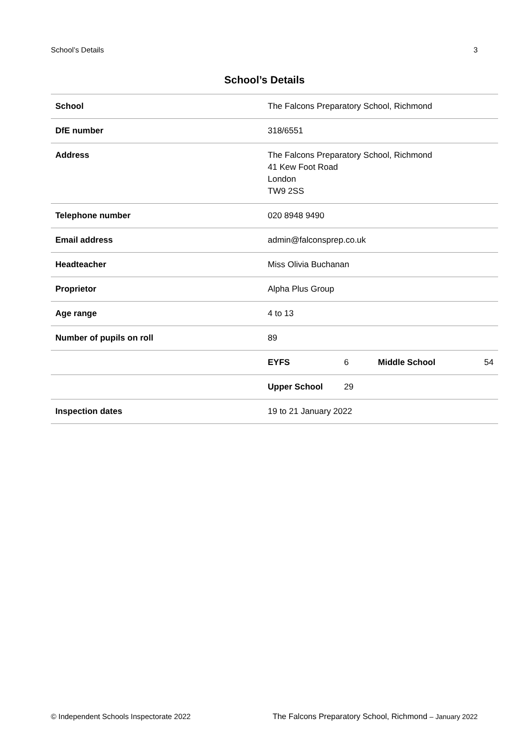School’s Details 3
School’s Details
| School | The Falcons Preparatory School, Richmond | | | |
| DfE number | 318/6551 | | | |
| Address | The Falcons Preparatory School, Richmond 41 Kew Foot Road London TW9 2SS | | | |
| Telephone number | 020 8948 9490 | | | |
| Email address | admin@falconsprep.co.uk | | | |
| Headteacher | Miss Olivia Buchanan | | | |
| Proprietor | Alpha Plus Group | | | |
| Age range | 4 to 13 | | | |
| Number of pupils on roll | 89 | | | |
| | EYFS | 6 | Middle School | 54 |
| | Upper School | 29 | | |
| Inspection dates | 19 to 21 January 2022 | | | |
© Independent Schools Inspectorate 2022 The Falcons Preparatory School, Richmond – January 2022